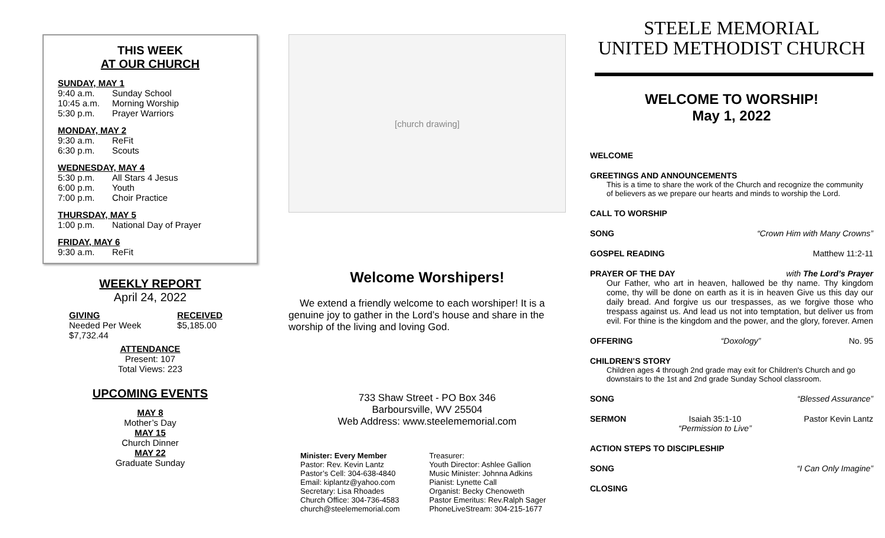THIS WEEK
AT OUR CHURCH
SUNDAY, MAY 1
9:40 a.m. Sunday School
10:45 a.m. Morning Worship
5:30 p.m. Prayer Warriors
MONDAY, MAY 2
9:30 a.m. ReFit
6:30 p.m. Scouts
WEDNESDAY, MAY 4
5:30 p.m. All Stars 4 Jesus
6:00 p.m. Youth
7:00 p.m. Choir Practice
THURSDAY, MAY 5
1:00 p.m. National Day of Prayer
FRIDAY, MAY 6
9:30 a.m. ReFit
WEEKLY REPORT
April 24, 2022
GIVING
Needed Per Week
$7,732.44
RECEIVED
$5,185.00
ATTENDANCE
Present: 107
Total Views: 223
UPCOMING EVENTS
MAY 8
Mother’s Day
MAY 15
Church Dinner
MAY 22
Graduate Sunday
[church drawing]
Welcome Worshipers!
We extend a friendly welcome to each worshiper! It is a genuine joy to gather in the Lord’s house and share in the worship of the living and loving God.
733 Shaw Street - PO Box 346
Barboursville, WV 25504
Web Address: www.steelememorial.com
Minister: Every Member
Pastor: Rev. Kevin Lantz
Pastor’s Cell: 304-638-4840
Email: kiplantz@yahoo.com
Secretary: Lisa Rhoades
Church Office: 304-736-4583
church@steelememorial.com
Treasurer:
Youth Director: Ashlee Gallion
Music Minister: Johnna Adkins
Pianist: Lynette Call
Organist: Becky Chenoweth
Pastor Emeritus: Rev.Ralph Sager
PhoneLiveStream: 304-215-1677
STEELE MEMORIAL
UNITED METHODIST CHURCH
WELCOME TO WORSHIP!
May 1, 2022
WELCOME
GREETINGS AND ANNOUNCEMENTS
This is a time to share the work of the Church and recognize the community of believers as we prepare our hearts and minds to worship the Lord.
CALL TO WORSHIP
SONG “Crown Him with Many Crowns”
GOSPEL READING Matthew 11:2-11
PRAYER OF THE DAY with The Lord’s Prayer
Our Father, who art in heaven, hallowed be thy name. Thy kingdom come, thy will be done on earth as it is in heaven Give us this day our daily bread. And forgive us our trespasses, as we forgive those who trespass against us. And lead us not into temptation, but deliver us from evil. For thine is the kingdom and the power, and the glory, forever. Amen
OFFERING “Doxology” No. 95
CHILDREN’S STORY
Children ages 4 through 2nd grade may exit for Children's Church and go downstairs to the 1st and 2nd grade Sunday School classroom.
SONG “Blessed Assurance”
SERMON Isaiah 35:1-10
“Permission to Live” Pastor Kevin Lantz
ACTION STEPS TO DISCIPLESHIP
SONG “I Can Only Imagine”
CLOSING